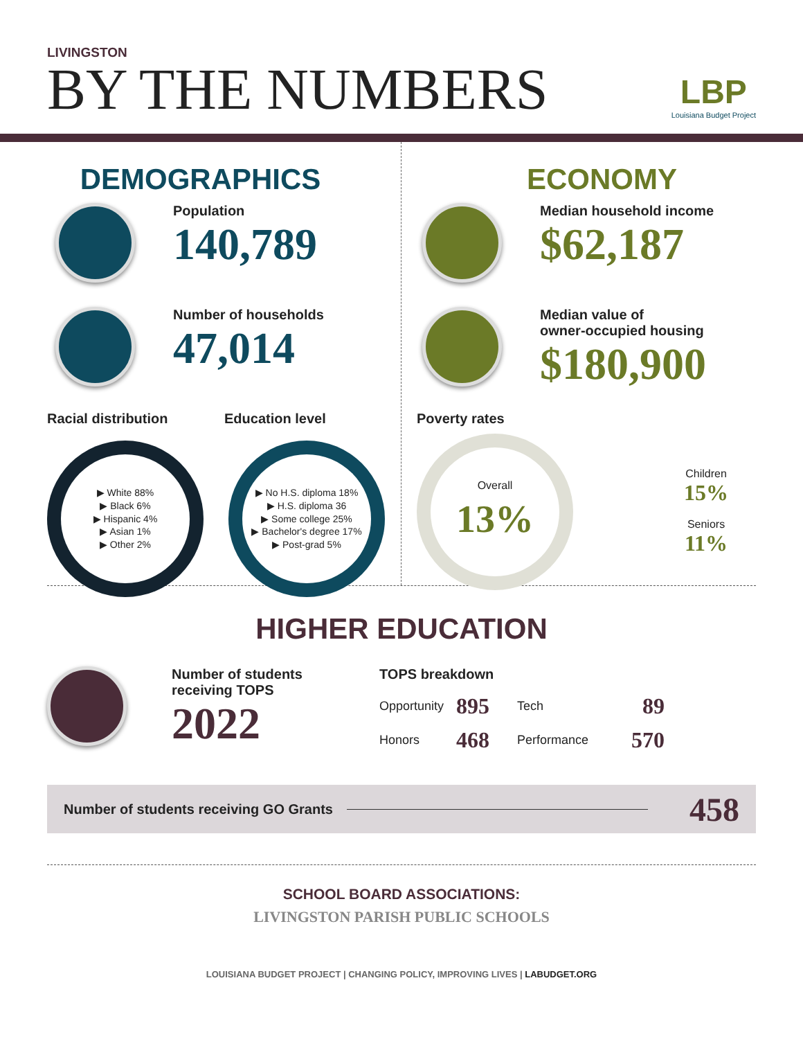LIVINGSTON
BY THE NUMBERS
LBP
Louisiana Budget Project
DEMOGRAPHICS
Population
140,789
Number of households
47,014
Racial distribution
Education level
▶ White 88%
▶ Black 6%
▶ Hispanic 4%
▶ Asian 1%
▶ Other 2%
▶ No H.S. diploma 18%
▶ H.S. diploma 36
▶ Some college 25%
▶ Bachelor's degree 17%
▶ Post-grad 5%
ECONOMY
Median household income
$62,187
Median value of
owner-occupied housing
$180,900
Poverty rates
Overall
13%
Children
15%
Seniors
11%
HIGHER EDUCATION
Number of students
receiving TOPS
2022
TOPS breakdown
| Opportunity | 895 | Tech | 89 |
| Honors | 468 | Performance | 570 |
Number of students receiving GO Grants 458
SCHOOL BOARD ASSOCIATIONS:
LIVINGSTON PARISH PUBLIC SCHOOLS
LOUISIANA BUDGET PROJECT | CHANGING POLICY, IMPROVING LIVES | LABUDGET.ORG